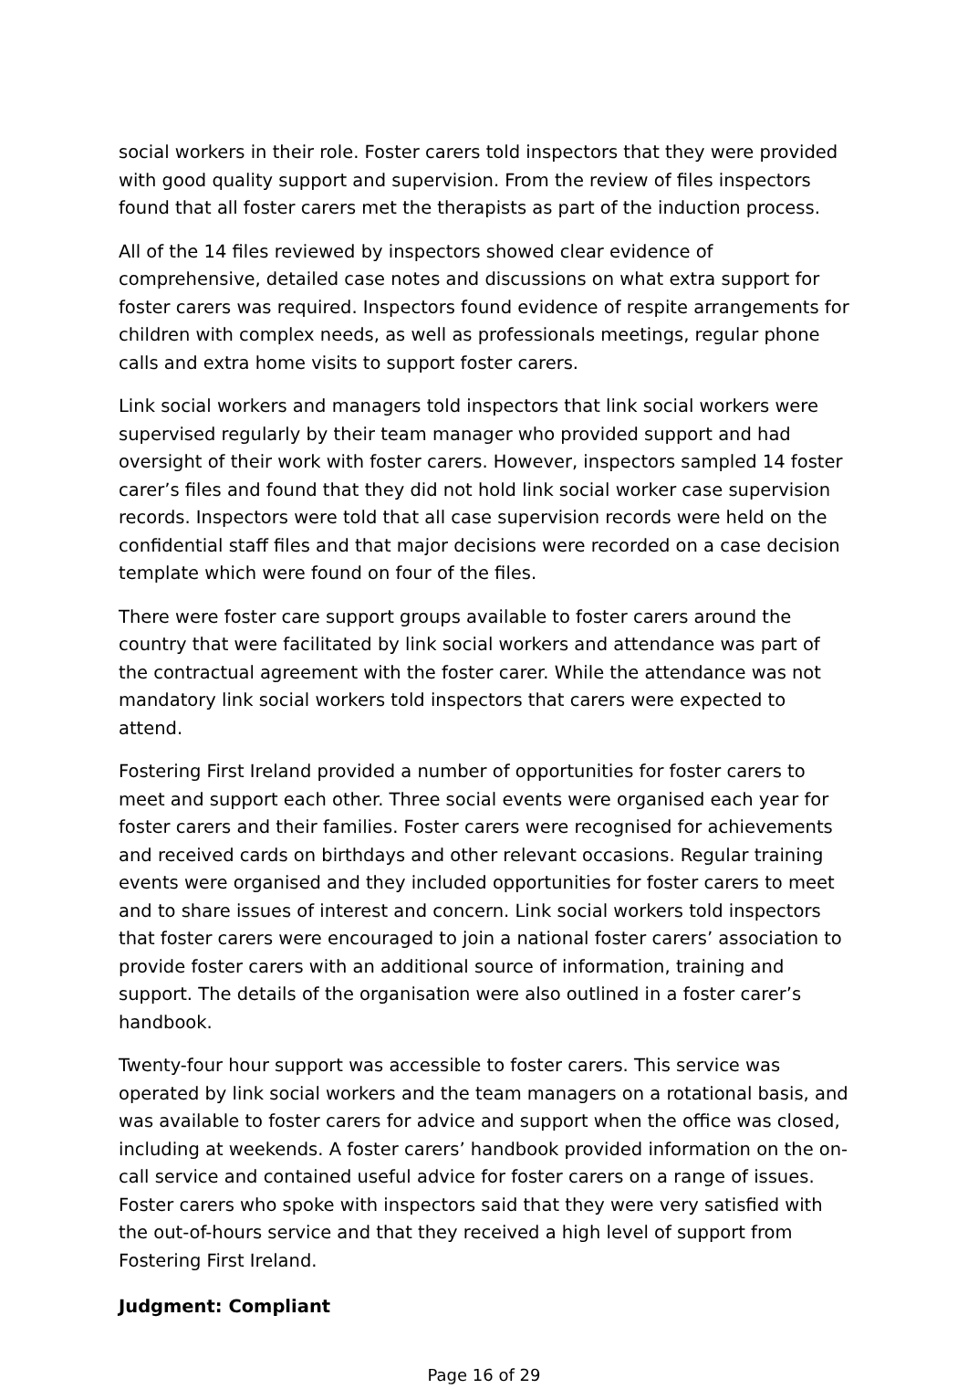social workers in their role. Foster carers told inspectors that they were provided with good quality support and supervision. From the review of files inspectors found that all foster carers met the therapists as part of the induction process.
All of the 14 files reviewed by inspectors showed clear evidence of comprehensive, detailed case notes and discussions on what extra support for foster carers was required. Inspectors found evidence of respite arrangements for children with complex needs, as well as professionals meetings, regular phone calls and extra home visits to support foster carers.
Link social workers and managers told inspectors that link social workers were supervised regularly by their team manager who provided support and had oversight of their work with foster carers. However, inspectors sampled 14 foster carer’s files and found that they did not hold link social worker case supervision records. Inspectors were told that all case supervision records were held on the confidential staff files and that major decisions were recorded on a case decision template which were found on four of the files.
There were foster care support groups available to foster carers around the country that were facilitated by link social workers and attendance was part of the contractual agreement with the foster carer. While the attendance was not mandatory link social workers told inspectors that carers were expected to attend.
Fostering First Ireland provided a number of opportunities for foster carers to meet and support each other. Three social events were organised each year for foster carers and their families. Foster carers were recognised for achievements and received cards on birthdays and other relevant occasions. Regular training events were organised and they included opportunities for foster carers to meet and to share issues of interest and concern. Link social workers told inspectors that foster carers were encouraged to join a national foster carers’ association to provide foster carers with an additional source of information, training and support. The details of the organisation were also outlined in a foster carer’s handbook.
Twenty-four hour support was accessible to foster carers. This service was operated by link social workers and the team managers on a rotational basis, and was available to foster carers for advice and support when the office was closed, including at weekends. A foster carers’ handbook provided information on the on-call service and contained useful advice for foster carers on a range of issues. Foster carers who spoke with inspectors said that they were very satisfied with the out-of-hours service and that they received a high level of support from Fostering First Ireland.
Judgment: Compliant
Page 16 of 29